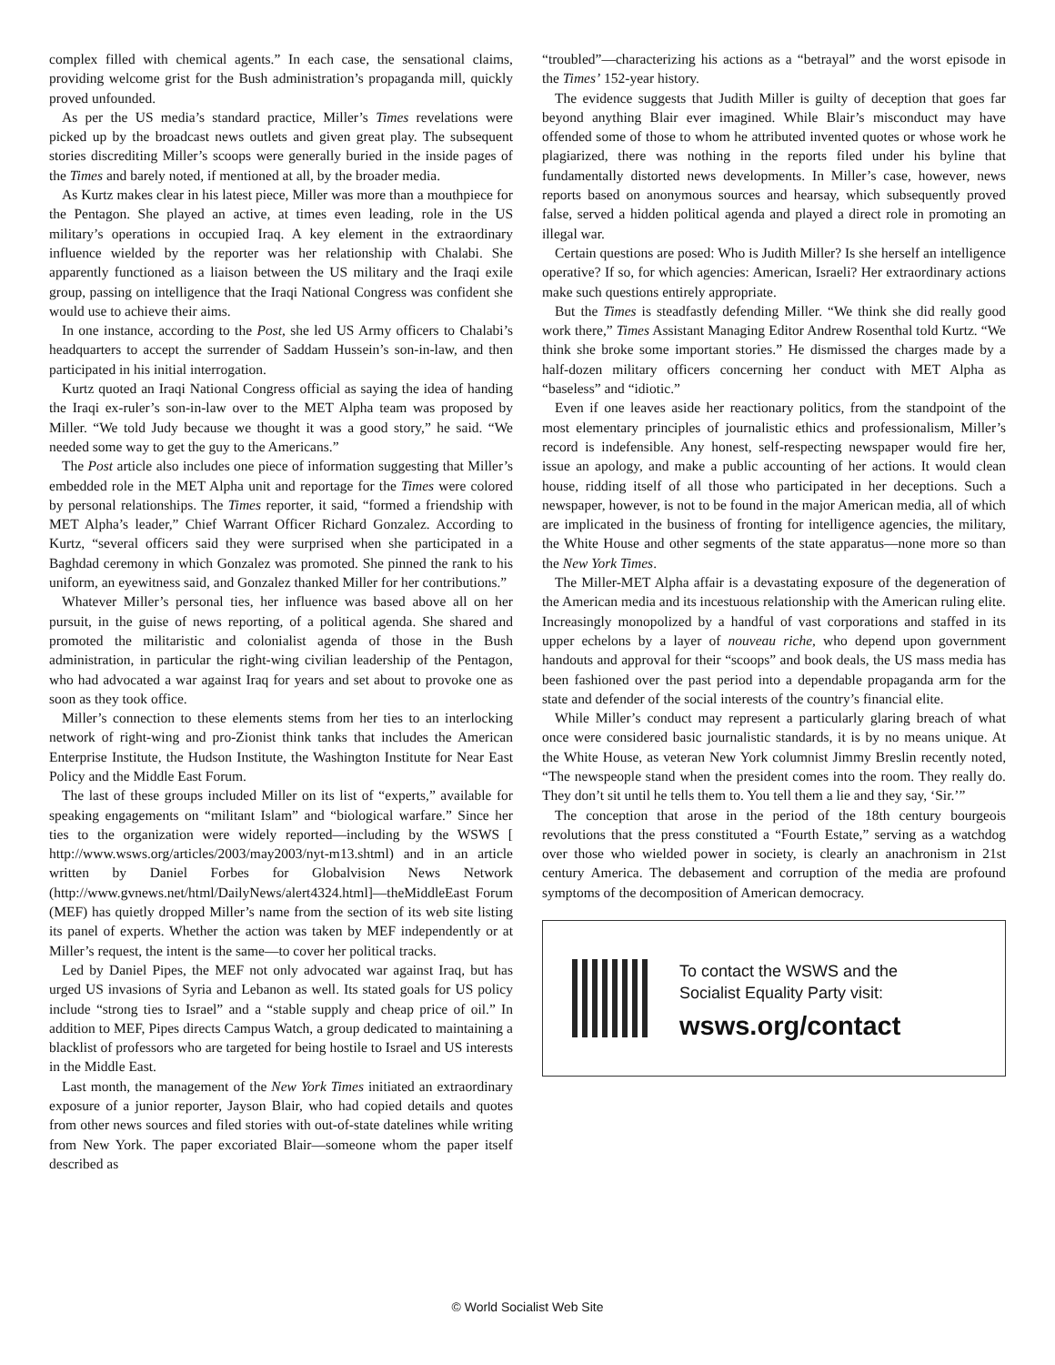complex filled with chemical agents.” In each case, the sensational claims, providing welcome grist for the Bush administration’s propaganda mill, quickly proved unfounded.
As per the US media’s standard practice, Miller’s Times revelations were picked up by the broadcast news outlets and given great play. The subsequent stories discrediting Miller’s scoops were generally buried in the inside pages of the Times and barely noted, if mentioned at all, by the broader media.
As Kurtz makes clear in his latest piece, Miller was more than a mouthpiece for the Pentagon. She played an active, at times even leading, role in the US military’s operations in occupied Iraq. A key element in the extraordinary influence wielded by the reporter was her relationship with Chalabi. She apparently functioned as a liaison between the US military and the Iraqi exile group, passing on intelligence that the Iraqi National Congress was confident she would use to achieve their aims.
In one instance, according to the Post, she led US Army officers to Chalabi’s headquarters to accept the surrender of Saddam Hussein’s son-in-law, and then participated in his initial interrogation.
Kurtz quoted an Iraqi National Congress official as saying the idea of handing the Iraqi ex-ruler’s son-in-law over to the MET Alpha team was proposed by Miller. “We told Judy because we thought it was a good story,” he said. “We needed some way to get the guy to the Americans.”
The Post article also includes one piece of information suggesting that Miller’s embedded role in the MET Alpha unit and reportage for the Times were colored by personal relationships. The Times reporter, it said, “formed a friendship with MET Alpha’s leader,” Chief Warrant Officer Richard Gonzalez. According to Kurtz, “several officers said they were surprised when she participated in a Baghdad ceremony in which Gonzalez was promoted. She pinned the rank to his uniform, an eyewitness said, and Gonzalez thanked Miller for her contributions.”
Whatever Miller’s personal ties, her influence was based above all on her pursuit, in the guise of news reporting, of a political agenda. She shared and promoted the militaristic and colonialist agenda of those in the Bush administration, in particular the right-wing civilian leadership of the Pentagon, who had advocated a war against Iraq for years and set about to provoke one as soon as they took office.
Miller’s connection to these elements stems from her ties to an interlocking network of right-wing and pro-Zionist think tanks that includes the American Enterprise Institute, the Hudson Institute, the Washington Institute for Near East Policy and the Middle East Forum.
The last of these groups included Miller on its list of “experts,” available for speaking engagements on “militant Islam” and “biological warfare.” Since her ties to the organization were widely reported—including by the WSWS [ http://www.wsws.org/articles/2003/may2003/nyt-m13.shtml) and in an article written by Daniel Forbes for Globalvision News Network (http://www.gvnews.net/html/DailyNews/alert4324.html]—theMiddleEast Forum (MEF) has quietly dropped Miller’s name from the section of its web site listing its panel of experts. Whether the action was taken by MEF independently or at Miller’s request, the intent is the same—to cover her political tracks.
Led by Daniel Pipes, the MEF not only advocated war against Iraq, but has urged US invasions of Syria and Lebanon as well. Its stated goals for US policy include “strong ties to Israel” and a “stable supply and cheap price of oil.” In addition to MEF, Pipes directs Campus Watch, a group dedicated to maintaining a blacklist of professors who are targeted for being hostile to Israel and US interests in the Middle East.
Last month, the management of the New York Times initiated an extraordinary exposure of a junior reporter, Jayson Blair, who had copied details and quotes from other news sources and filed stories with out-of-state datelines while writing from New York. The paper excoriated Blair—someone whom the paper itself described as
“troubled”—characterizing his actions as a “betrayal” and the worst episode in the Times’ 152-year history.
The evidence suggests that Judith Miller is guilty of deception that goes far beyond anything Blair ever imagined. While Blair’s misconduct may have offended some of those to whom he attributed invented quotes or whose work he plagiarized, there was nothing in the reports filed under his byline that fundamentally distorted news developments. In Miller’s case, however, news reports based on anonymous sources and hearsay, which subsequently proved false, served a hidden political agenda and played a direct role in promoting an illegal war.
Certain questions are posed: Who is Judith Miller? Is she herself an intelligence operative? If so, for which agencies: American, Israeli? Her extraordinary actions make such questions entirely appropriate.
But the Times is steadfastly defending Miller. “We think she did really good work there,” Times Assistant Managing Editor Andrew Rosenthal told Kurtz. “We think she broke some important stories.” He dismissed the charges made by a half-dozen military officers concerning her conduct with MET Alpha as “baseless” and “idiotic.”
Even if one leaves aside her reactionary politics, from the standpoint of the most elementary principles of journalistic ethics and professionalism, Miller’s record is indefensible. Any honest, self-respecting newspaper would fire her, issue an apology, and make a public accounting of her actions. It would clean house, ridding itself of all those who participated in her deceptions. Such a newspaper, however, is not to be found in the major American media, all of which are implicated in the business of fronting for intelligence agencies, the military, the White House and other segments of the state apparatus—none more so than the New York Times.
The Miller-MET Alpha affair is a devastating exposure of the degeneration of the American media and its incestuous relationship with the American ruling elite. Increasingly monopolized by a handful of vast corporations and staffed in its upper echelons by a layer of nouveau riche, who depend upon government handouts and approval for their “scoops” and book deals, the US mass media has been fashioned over the past period into a dependable propaganda arm for the state and defender of the social interests of the country’s financial elite.
While Miller’s conduct may represent a particularly glaring breach of what once were considered basic journalistic standards, it is by no means unique. At the White House, as veteran New York columnist Jimmy Breslin recently noted, “The newspeople stand when the president comes into the room. They really do. They don’t sit until he tells them to. You tell them a lie and they say, ‘Sir.’”
The conception that arose in the period of the 18th century bourgeois revolutions that the press constituted a “Fourth Estate,” serving as a watchdog over those who wielded power in society, is clearly an anachronism in 21st century America. The debasement and corruption of the media are profound symptoms of the decomposition of American democracy.
To contact the WSWS and the
Socialist Equality Party visit:
wsws.org/contact
© World Socialist Web Site